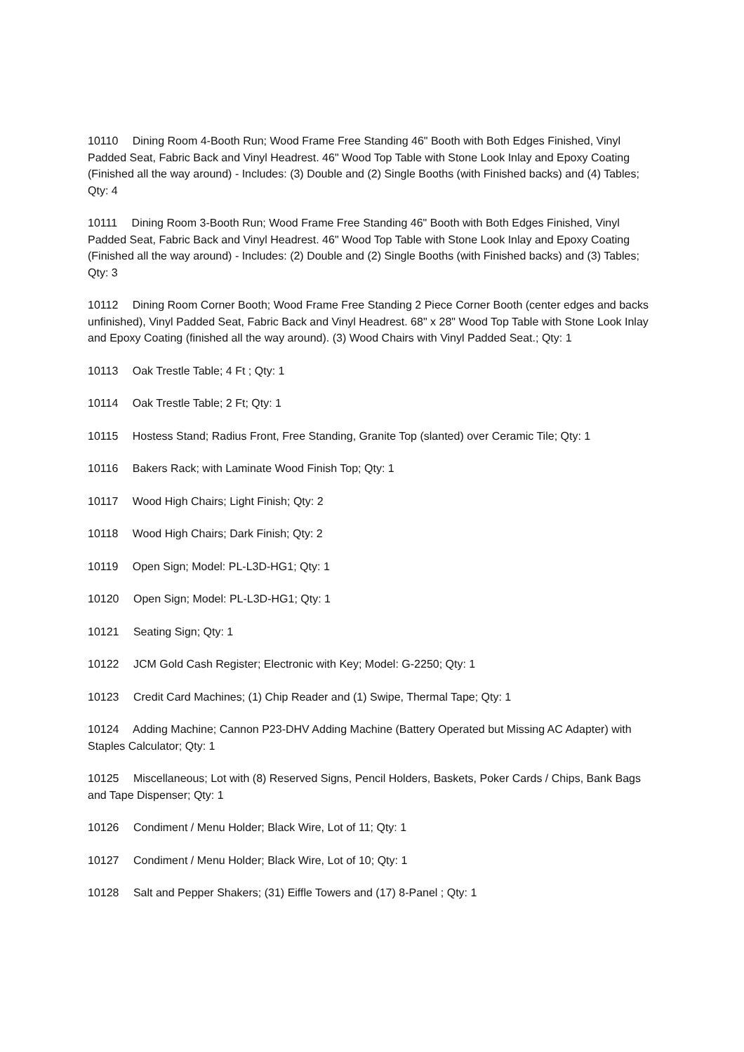10110 Dining Room 4-Booth Run; Wood Frame Free Standing 46" Booth with Both Edges Finished, Vinyl Padded Seat, Fabric Back and Vinyl Headrest. 46" Wood Top Table with Stone Look Inlay and Epoxy Coating (Finished all the way around) - Includes: (3) Double and (2) Single Booths (with Finished backs) and (4) Tables; Qty: 4
10111 Dining Room 3-Booth Run; Wood Frame Free Standing 46" Booth with Both Edges Finished, Vinyl Padded Seat, Fabric Back and Vinyl Headrest. 46" Wood Top Table with Stone Look Inlay and Epoxy Coating (Finished all the way around) - Includes: (2) Double and (2) Single Booths (with Finished backs) and (3) Tables; Qty: 3
10112 Dining Room Corner Booth; Wood Frame Free Standing 2 Piece Corner Booth (center edges and backs unfinished), Vinyl Padded Seat, Fabric Back and Vinyl Headrest. 68" x 28" Wood Top Table with Stone Look Inlay and Epoxy Coating (finished all the way around). (3) Wood Chairs with Vinyl Padded Seat.; Qty: 1
10113 Oak Trestle Table; 4 Ft ; Qty: 1
10114 Oak Trestle Table; 2 Ft; Qty: 1
10115 Hostess Stand; Radius Front, Free Standing, Granite Top (slanted) over Ceramic Tile; Qty: 1
10116 Bakers Rack; with Laminate Wood Finish Top; Qty: 1
10117 Wood High Chairs; Light Finish; Qty: 2
10118 Wood High Chairs; Dark Finish; Qty: 2
10119 Open Sign; Model: PL-L3D-HG1; Qty: 1
10120 Open Sign; Model: PL-L3D-HG1; Qty: 1
10121 Seating Sign; Qty: 1
10122 JCM Gold Cash Register; Electronic with Key; Model: G-2250; Qty: 1
10123 Credit Card Machines; (1) Chip Reader and (1) Swipe, Thermal Tape; Qty: 1
10124 Adding Machine; Cannon P23-DHV Adding Machine (Battery Operated but Missing AC Adapter) with Staples Calculator; Qty: 1
10125 Miscellaneous; Lot with (8) Reserved Signs, Pencil Holders, Baskets, Poker Cards / Chips, Bank Bags and Tape Dispenser; Qty: 1
10126 Condiment / Menu Holder; Black Wire, Lot of 11; Qty: 1
10127 Condiment / Menu Holder; Black Wire, Lot of 10; Qty: 1
10128 Salt and Pepper Shakers; (31) Eiffle Towers and (17) 8-Panel ; Qty: 1